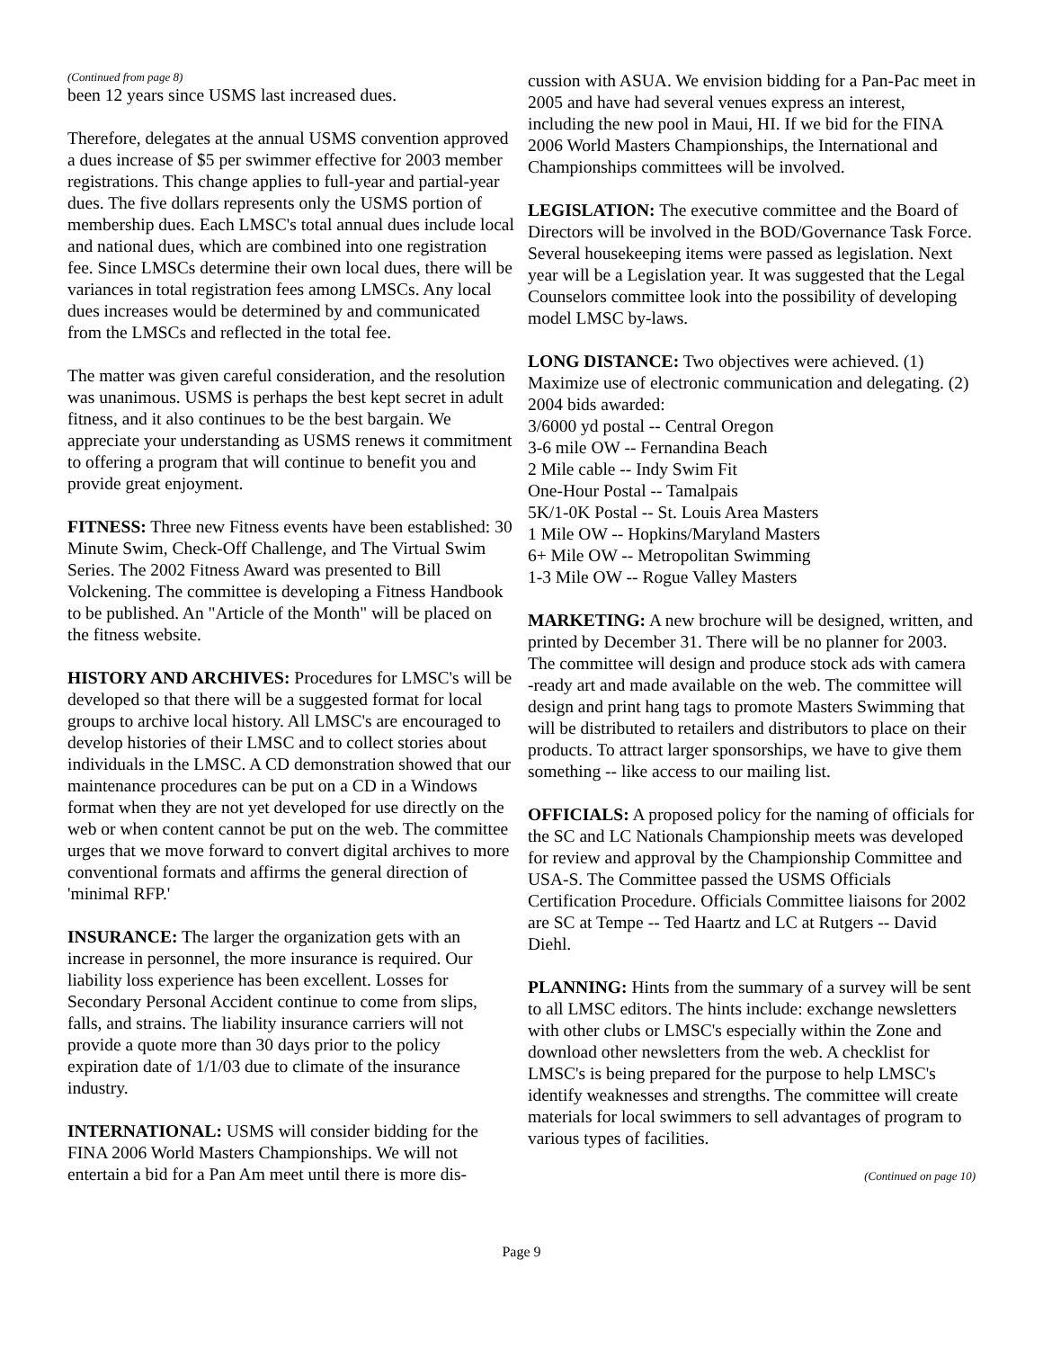(Continued from page 8)
been 12 years since USMS last increased dues.
Therefore, delegates at the annual USMS convention approved a dues increase of $5 per swimmer effective for 2003 member registrations. This change applies to full-year and partial-year dues. The five dollars represents only the USMS portion of membership dues. Each LMSC's total annual dues include local and national dues, which are combined into one registration fee. Since LMSCs determine their own local dues, there will be variances in total registration fees among LMSCs. Any local dues increases would be determined by and communicated from the LMSCs and reflected in the total fee.
The matter was given careful consideration, and the resolution was unanimous. USMS is perhaps the best kept secret in adult fitness, and it also continues to be the best bargain. We appreciate your understanding as USMS renews it commitment to offering a program that will continue to benefit you and provide great enjoyment.
FITNESS: Three new Fitness events have been established: 30 Minute Swim, Check-Off Challenge, and The Virtual Swim Series. The 2002 Fitness Award was presented to Bill Volckening. The committee is developing a Fitness Handbook to be published. An "Article of the Month" will be placed on the fitness website.
HISTORY AND ARCHIVES: Procedures for LMSC's will be developed so that there will be a suggested format for local groups to archive local history. All LMSC's are encouraged to develop histories of their LMSC and to collect stories about individuals in the LMSC. A CD demonstration showed that our maintenance procedures can be put on a CD in a Windows format when they are not yet developed for use directly on the web or when content cannot be put on the web. The committee urges that we move forward to convert digital archives to more conventional formats and affirms the general direction of 'minimal RFP.'
INSURANCE: The larger the organization gets with an increase in personnel, the more insurance is required. Our liability loss experience has been excellent. Losses for Secondary Personal Accident continue to come from slips, falls, and strains. The liability insurance carriers will not provide a quote more than 30 days prior to the policy expiration date of 1/1/03 due to climate of the insurance industry.
INTERNATIONAL: USMS will consider bidding for the FINA 2006 World Masters Championships. We will not entertain a bid for a Pan Am meet until there is more dis-
cussion with ASUA. We envision bidding for a Pan-Pac meet in 2005 and have had several venues express an interest, including the new pool in Maui, HI. If we bid for the FINA 2006 World Masters Championships, the International and Championships committees will be involved.
LEGISLATION: The executive committee and the Board of Directors will be involved in the BOD/Governance Task Force. Several housekeeping items were passed as legislation. Next year will be a Legislation year. It was suggested that the Legal Counselors committee look into the possibility of developing model LMSC by-laws.
LONG DISTANCE: Two objectives were achieved. (1) Maximize use of electronic communication and delegating. (2) 2004 bids awarded:
3/6000 yd postal -- Central Oregon
3-6 mile OW -- Fernandina Beach
2 Mile cable -- Indy Swim Fit
One-Hour Postal -- Tamalpais
5K/1-0K Postal -- St. Louis Area Masters
1 Mile OW -- Hopkins/Maryland Masters
6+ Mile OW -- Metropolitan Swimming
1-3 Mile OW -- Rogue Valley Masters
MARKETING: A new brochure will be designed, written, and printed by December 31. There will be no planner for 2003. The committee will design and produce stock ads with camera -ready art and made available on the web. The committee will design and print hang tags to promote Masters Swimming that will be distributed to retailers and distributors to place on their products. To attract larger sponsorships, we have to give them something -- like access to our mailing list.
OFFICIALS: A proposed policy for the naming of officials for the SC and LC Nationals Championship meets was developed for review and approval by the Championship Committee and USA-S. The Committee passed the USMS Officials Certification Procedure. Officials Committee liaisons for 2002 are SC at Tempe -- Ted Haartz and LC at Rutgers -- David Diehl.
PLANNING: Hints from the summary of a survey will be sent to all LMSC editors. The hints include: exchange newsletters with other clubs or LMSC's especially within the Zone and download other newsletters from the web. A checklist for LMSC's is being prepared for the purpose to help LMSC's identify weaknesses and strengths. The committee will create materials for local swimmers to sell advantages of program to various types of facilities.
(Continued on page 10)
Page 9